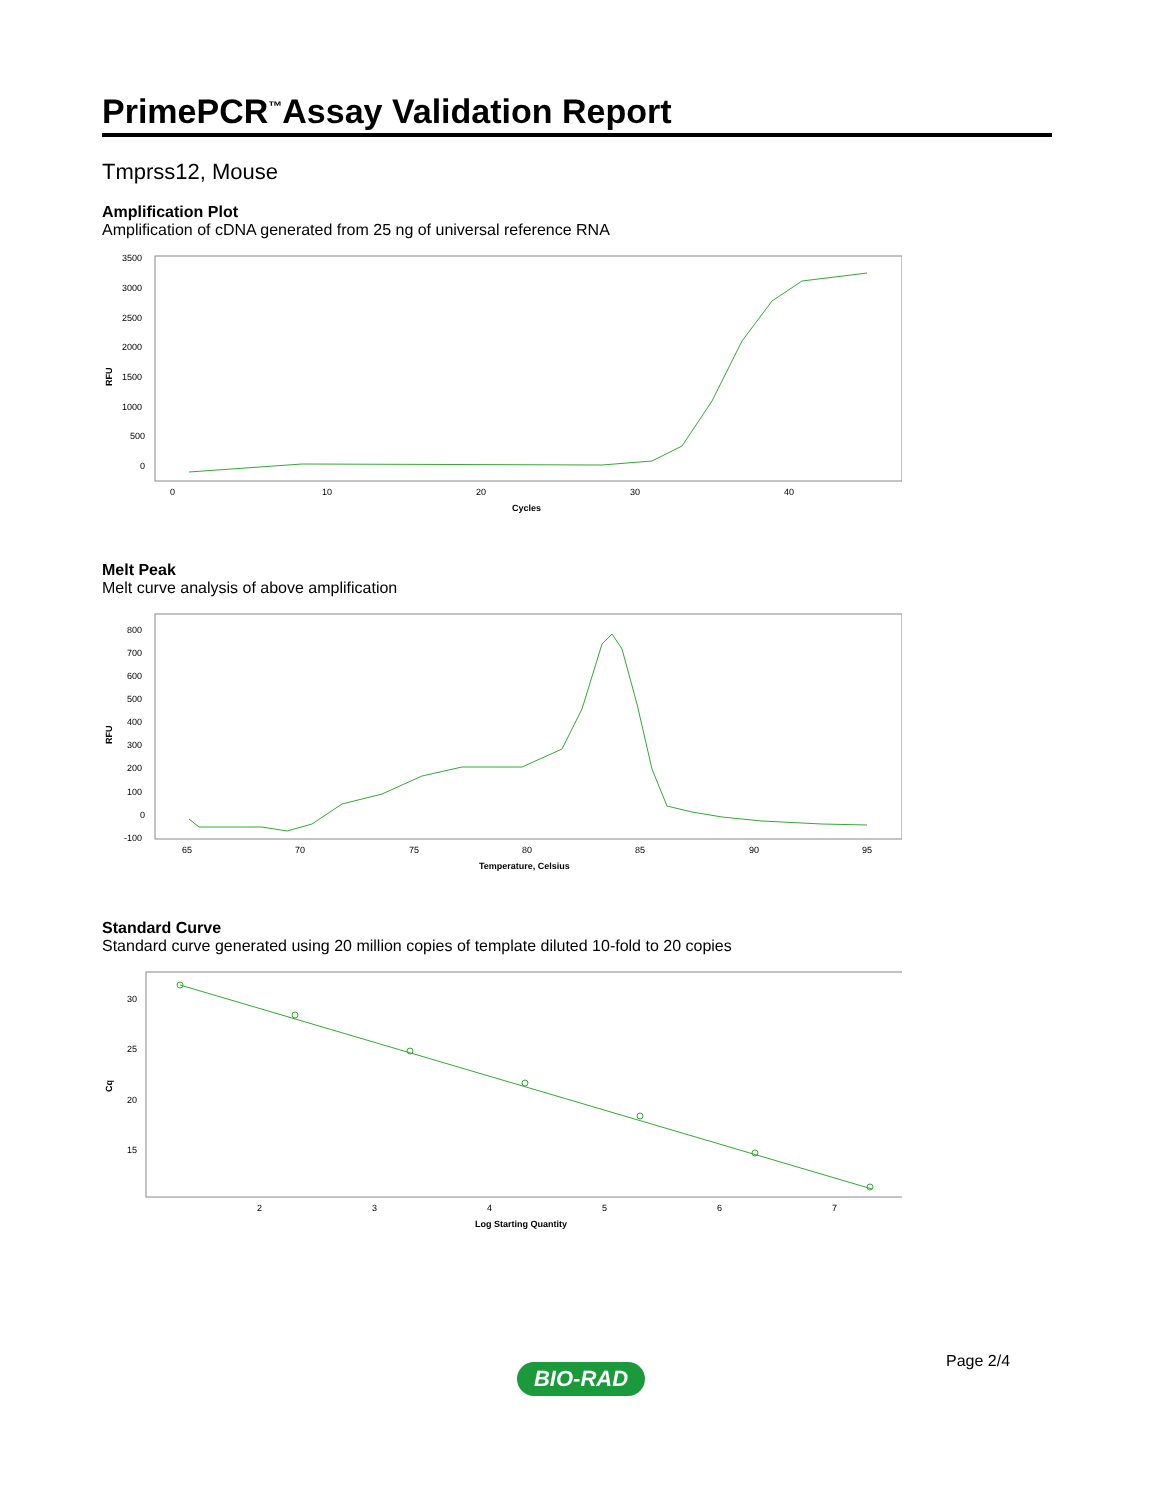PrimePCR<sup>™</sup>Assay Validation Report
Tmprss12, Mouse
Amplification Plot
Amplification of cDNA generated from 25 ng of universal reference RNA
RFU
3500
3000
2500
2000
1500
1000
500
0
0
10
20
30
40
Cycles
Melt Peak
Melt curve analysis of above amplification
RFU
800
700
600
500
400
300
200
100
0
-100
65
70
75
80
85
90
95
Temperature, Celsius
Standard Curve
Standard curve generated using 20 million copies of template diluted 10-fold to 20 copies
Cq
30
25
20
15
2
3
4
5
6
7
Log Starting Quantity
Page 2/4
BIO-RAD